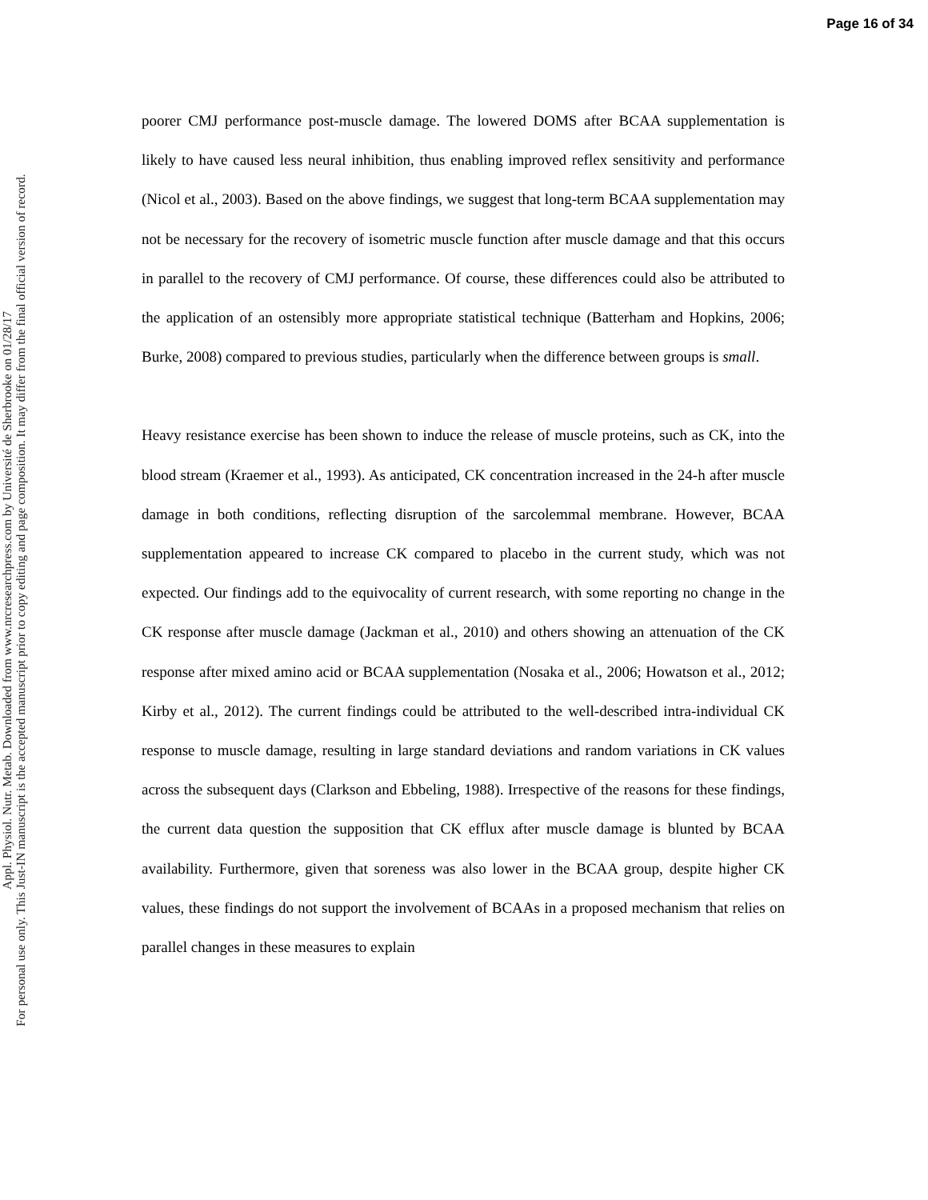Page 16 of 34
Appl. Physiol. Nutr. Metab. Downloaded from www.nrcresearchpress.com by Université de Sherbrooke on 01/28/17
For personal use only. This Just-IN manuscript is the accepted manuscript prior to copy editing and page composition. It may differ from the final official version of record.
poorer CMJ performance post-muscle damage. The lowered DOMS after BCAA supplementation is likely to have caused less neural inhibition, thus enabling improved reflex sensitivity and performance (Nicol et al., 2003). Based on the above findings, we suggest that long-term BCAA supplementation may not be necessary for the recovery of isometric muscle function after muscle damage and that this occurs in parallel to the recovery of CMJ performance. Of course, these differences could also be attributed to the application of an ostensibly more appropriate statistical technique (Batterham and Hopkins, 2006; Burke, 2008) compared to previous studies, particularly when the difference between groups is small.
Heavy resistance exercise has been shown to induce the release of muscle proteins, such as CK, into the blood stream (Kraemer et al., 1993). As anticipated, CK concentration increased in the 24-h after muscle damage in both conditions, reflecting disruption of the sarcolemmal membrane. However, BCAA supplementation appeared to increase CK compared to placebo in the current study, which was not expected. Our findings add to the equivocality of current research, with some reporting no change in the CK response after muscle damage (Jackman et al., 2010) and others showing an attenuation of the CK response after mixed amino acid or BCAA supplementation (Nosaka et al., 2006; Howatson et al., 2012; Kirby et al., 2012). The current findings could be attributed to the well-described intra-individual CK response to muscle damage, resulting in large standard deviations and random variations in CK values across the subsequent days (Clarkson and Ebbeling, 1988). Irrespective of the reasons for these findings, the current data question the supposition that CK efflux after muscle damage is blunted by BCAA availability. Furthermore, given that soreness was also lower in the BCAA group, despite higher CK values, these findings do not support the involvement of BCAAs in a proposed mechanism that relies on parallel changes in these measures to explain